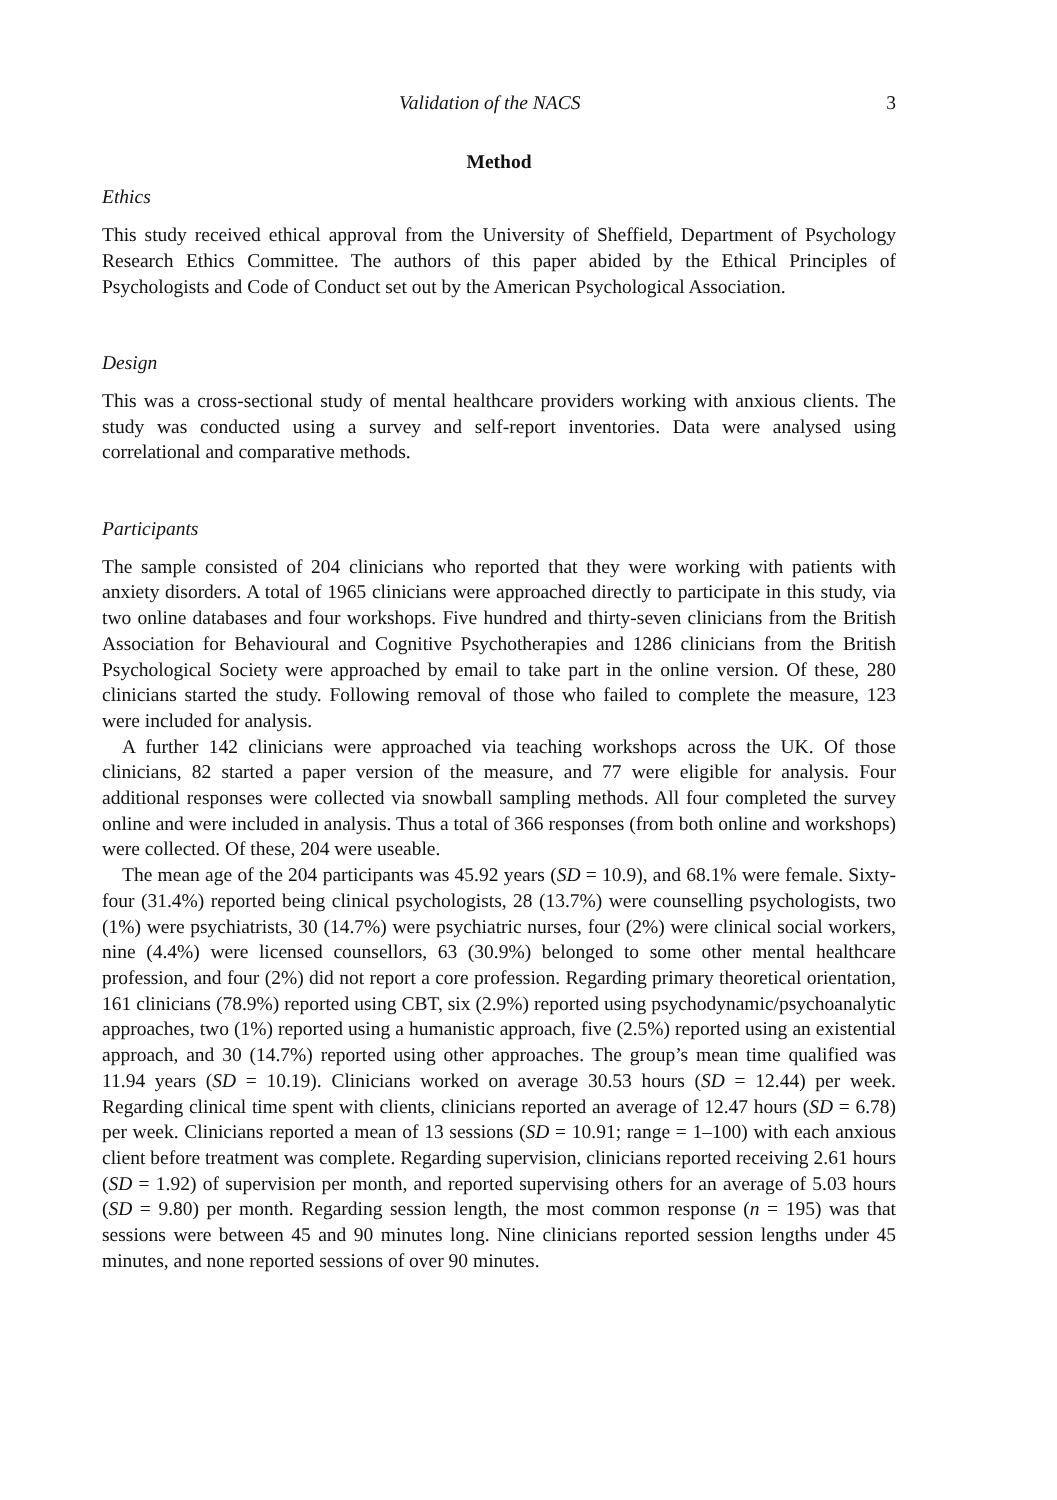Validation of the NACS 3
Method
Ethics
This study received ethical approval from the University of Sheffield, Department of Psychology Research Ethics Committee. The authors of this paper abided by the Ethical Principles of Psychologists and Code of Conduct set out by the American Psychological Association.
Design
This was a cross-sectional study of mental healthcare providers working with anxious clients. The study was conducted using a survey and self-report inventories. Data were analysed using correlational and comparative methods.
Participants
The sample consisted of 204 clinicians who reported that they were working with patients with anxiety disorders. A total of 1965 clinicians were approached directly to participate in this study, via two online databases and four workshops. Five hundred and thirty-seven clinicians from the British Association for Behavioural and Cognitive Psychotherapies and 1286 clinicians from the British Psychological Society were approached by email to take part in the online version. Of these, 280 clinicians started the study. Following removal of those who failed to complete the measure, 123 were included for analysis.
A further 142 clinicians were approached via teaching workshops across the UK. Of those clinicians, 82 started a paper version of the measure, and 77 were eligible for analysis. Four additional responses were collected via snowball sampling methods. All four completed the survey online and were included in analysis. Thus a total of 366 responses (from both online and workshops) were collected. Of these, 204 were useable.
The mean age of the 204 participants was 45.92 years (SD = 10.9), and 68.1% were female. Sixty-four (31.4%) reported being clinical psychologists, 28 (13.7%) were counselling psychologists, two (1%) were psychiatrists, 30 (14.7%) were psychiatric nurses, four (2%) were clinical social workers, nine (4.4%) were licensed counsellors, 63 (30.9%) belonged to some other mental healthcare profession, and four (2%) did not report a core profession. Regarding primary theoretical orientation, 161 clinicians (78.9%) reported using CBT, six (2.9%) reported using psychodynamic/psychoanalytic approaches, two (1%) reported using a humanistic approach, five (2.5%) reported using an existential approach, and 30 (14.7%) reported using other approaches. The group’s mean time qualified was 11.94 years (SD = 10.19). Clinicians worked on average 30.53 hours (SD = 12.44) per week. Regarding clinical time spent with clients, clinicians reported an average of 12.47 hours (SD = 6.78) per week. Clinicians reported a mean of 13 sessions (SD = 10.91; range = 1–100) with each anxious client before treatment was complete. Regarding supervision, clinicians reported receiving 2.61 hours (SD = 1.92) of supervision per month, and reported supervising others for an average of 5.03 hours (SD = 9.80) per month. Regarding session length, the most common response (n = 195) was that sessions were between 45 and 90 minutes long. Nine clinicians reported session lengths under 45 minutes, and none reported sessions of over 90 minutes.